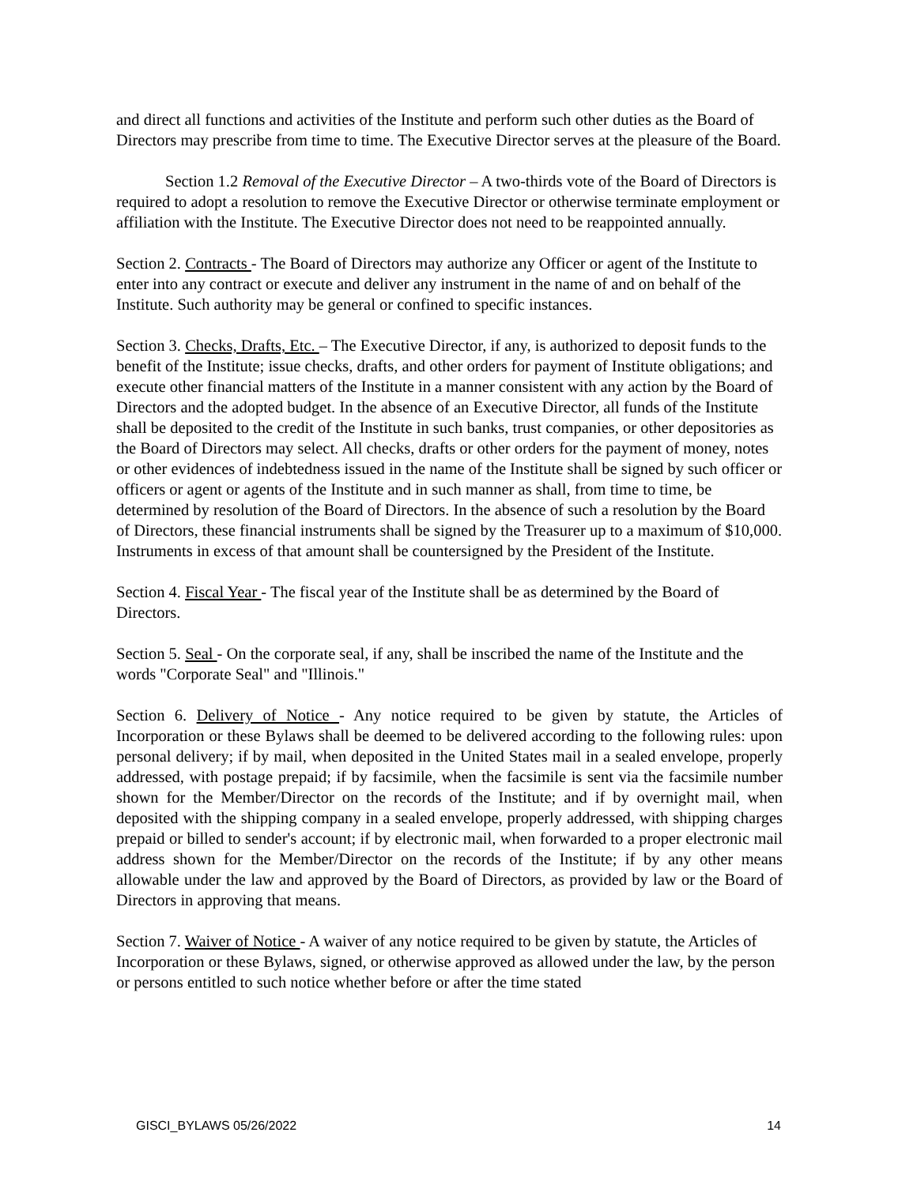and direct all functions and activities of the Institute and perform such other duties as the Board of Directors may prescribe from time to time. The Executive Director serves at the pleasure of the Board.
Section 1.2 Removal of the Executive Director – A two-thirds vote of the Board of Directors is required to adopt a resolution to remove the Executive Director or otherwise terminate employment or affiliation with the Institute. The Executive Director does not need to be reappointed annually.
Section 2. Contracts - The Board of Directors may authorize any Officer or agent of the Institute to enter into any contract or execute and deliver any instrument in the name of and on behalf of the Institute. Such authority may be general or confined to specific instances.
Section 3. Checks, Drafts, Etc. – The Executive Director, if any, is authorized to deposit funds to the benefit of the Institute; issue checks, drafts, and other orders for payment of Institute obligations; and execute other financial matters of the Institute in a manner consistent with any action by the Board of Directors and the adopted budget. In the absence of an Executive Director, all funds of the Institute shall be deposited to the credit of the Institute in such banks, trust companies, or other depositories as the Board of Directors may select. All checks, drafts or other orders for the payment of money, notes or other evidences of indebtedness issued in the name of the Institute shall be signed by such officer or officers or agent or agents of the Institute and in such manner as shall, from time to time, be determined by resolution of the Board of Directors. In the absence of such a resolution by the Board of Directors, these financial instruments shall be signed by the Treasurer up to a maximum of $10,000. Instruments in excess of that amount shall be countersigned by the President of the Institute.
Section 4. Fiscal Year - The fiscal year of the Institute shall be as determined by the Board of Directors.
Section 5. Seal - On the corporate seal, if any, shall be inscribed the name of the Institute and the words "Corporate Seal" and "Illinois."
Section 6. Delivery of Notice - Any notice required to be given by statute, the Articles of Incorporation or these Bylaws shall be deemed to be delivered according to the following rules: upon personal delivery; if by mail, when deposited in the United States mail in a sealed envelope, properly addressed, with postage prepaid; if by facsimile, when the facsimile is sent via the facsimile number shown for the Member/Director on the records of the Institute; and if by overnight mail, when deposited with the shipping company in a sealed envelope, properly addressed, with shipping charges prepaid or billed to sender's account; if by electronic mail, when forwarded to a proper electronic mail address shown for the Member/Director on the records of the Institute; if by any other means allowable under the law and approved by the Board of Directors, as provided by law or the Board of Directors in approving that means.
Section 7. Waiver of Notice - A waiver of any notice required to be given by statute, the Articles of Incorporation or these Bylaws, signed, or otherwise approved as allowed under the law, by the person or persons entitled to such notice whether before or after the time stated
GISCI_BYLAWS 05/26/2022 14